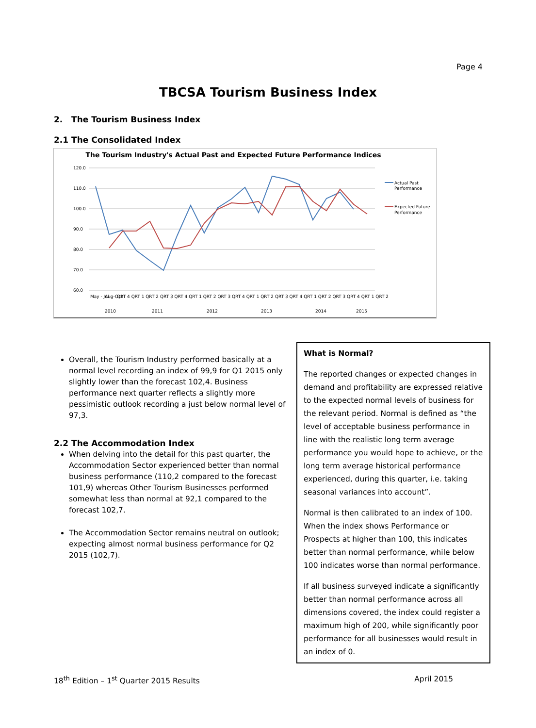Page 4
TBCSA Tourism Business Index
2. The Tourism Business Index
2.1 The Consolidated Index
The Tourism Industry's Actual Past and Expected Future Performance Indices
120.0
110.0
100.0
90.0
80.0
70.0
60.0
May - Jul
Aug-Oct
QRT 4 QRT 1 QRT 2 QRT 3 QRT 4 QRT 1 QRT 2 QRT 3 QRT 4 QRT 1 QRT 2 QRT 3 QRT 4 QRT 1 QRT 2 QRT 3 QRT 4 QRT 1 QRT 2
2010
2011
2012
2013
2014
2015
Actual Past
Performance
Expected Future
Performance
Overall, the Tourism Industry performed basically at a normal level recording an index of 99,9 for Q1 2015 only slightly lower than the forecast 102,4. Business performance next quarter reflects a slightly more pessimistic outlook recording a just below normal level of 97,3.
2.2 The Accommodation Index
When delving into the detail for this past quarter, the Accommodation Sector experienced better than normal business performance (110,2 compared to the forecast 101,9) whereas Other Tourism Businesses performed somewhat less than normal at 92,1 compared to the forecast 102,7.
The Accommodation Sector remains neutral on outlook; expecting almost normal business performance for Q2 2015 (102,7).
What is Normal?
The reported changes or expected changes in demand and profitability are expressed relative to the expected normal levels of business for the relevant period. Normal is defined as “the level of acceptable business performance in line with the realistic long term average performance you would hope to achieve, or the long term average historical performance experienced, during this quarter, i.e. taking seasonal variances into account”.
Normal is then calibrated to an index of 100. When the index shows Performance or Prospects at higher than 100, this indicates better than normal performance, while below 100 indicates worse than normal performance.
If all business surveyed indicate a significantly better than normal performance across all dimensions covered, the index could register a maximum high of 200, while significantly poor performance for all businesses would result in an index of 0.
18<sup>th</sup> Edition – 1<sup>st</sup> Quarter 2015 Results April 2015